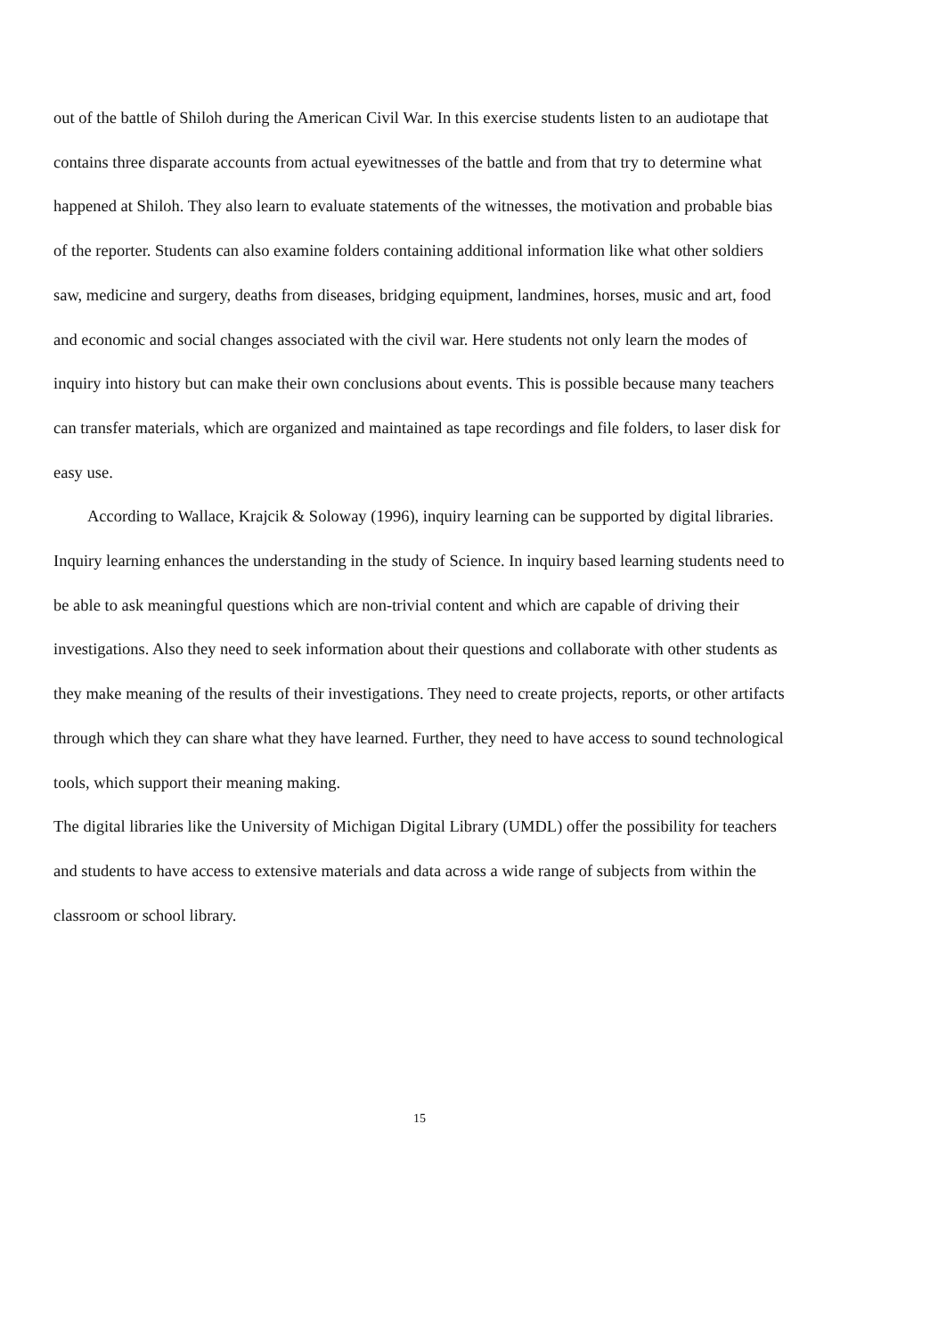out of the battle of Shiloh during the American Civil War. In this exercise students listen to an audiotape that contains three disparate accounts from actual eyewitnesses of the battle and from that try to determine what happened at Shiloh. They also learn to evaluate statements of the witnesses, the motivation and probable bias of the reporter. Students can also examine folders containing additional information like what other soldiers saw, medicine and surgery, deaths from diseases, bridging equipment, landmines, horses, music and art, food and economic and social changes associated with the civil war. Here students not only learn the modes of inquiry into history but can make their own conclusions about events. This is possible because many teachers can transfer materials, which are organized and maintained as tape recordings and file folders, to laser disk for easy use.
According to Wallace, Krajcik & Soloway (1996), inquiry learning can be supported by digital libraries. Inquiry learning enhances the understanding in the study of Science. In inquiry based learning students need to be able to ask meaningful questions which are non-trivial content and which are capable of driving their investigations. Also they need to seek information about their questions and collaborate with other students as they make meaning of the results of their investigations. They need to create projects, reports, or other artifacts through which they can share what they have learned. Further, they need to have access to sound technological tools, which support their meaning making.
The digital libraries like the University of Michigan Digital Library (UMDL) offer the possibility for teachers and students to have access to extensive materials and data across a wide range of subjects from within the classroom or school library.
15